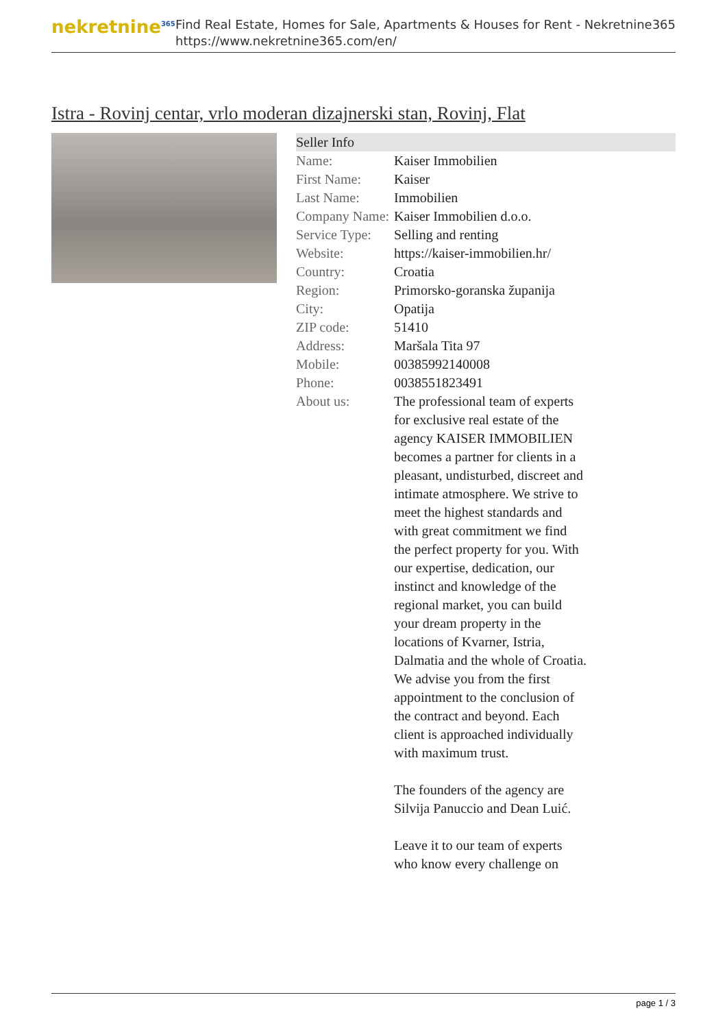nekretnine<sup>365</sup>
Find Real Estate, Homes for Sale, Apartments & Houses for Rent - Nekretnine365
https://www.nekretnine365.com/en/
Istra - Rovinj centar, vrlo moderan dizajnerski stan, Rovinj, Flat
| Seller Info | |
| --- | --- |
| Name: | Kaiser Immobilien |
| First Name: | Kaiser |
| Last Name: | Immobilien |
| Company Name: | Kaiser Immobilien d.o.o. |
| Service Type: | Selling and renting |
| Website: | https://kaiser-immobilien.hr/ |
| Country: | Croatia |
| Region: | Primorsko-goranska županija |
| City: | Opatija |
| ZIP code: | 51410 |
| Address: | Maršala Tita 97 |
| Mobile: | 00385992140008 |
| Phone: | 0038551823491 |
| About us: | The professional team of experts for exclusive real estate of the agency KAISER IMMOBILIEN becomes a partner for clients in a pleasant, undisturbed, discreet and intimate atmosphere. We strive to meet the highest standards and with great commitment we find the perfect property for you. With our expertise, dedication, our instinct and knowledge of the regional market, you can build your dream property in the locations of Kvarner, Istria, Dalmatia and the whole of Croatia. We advise you from the first appointment to the conclusion of the contract and beyond. Each client is approached individually with maximum trust. The founders of the agency are Silvija Panuccio and Dean Luić. Leave it to our team of experts who know every challenge on |
page 1 / 3